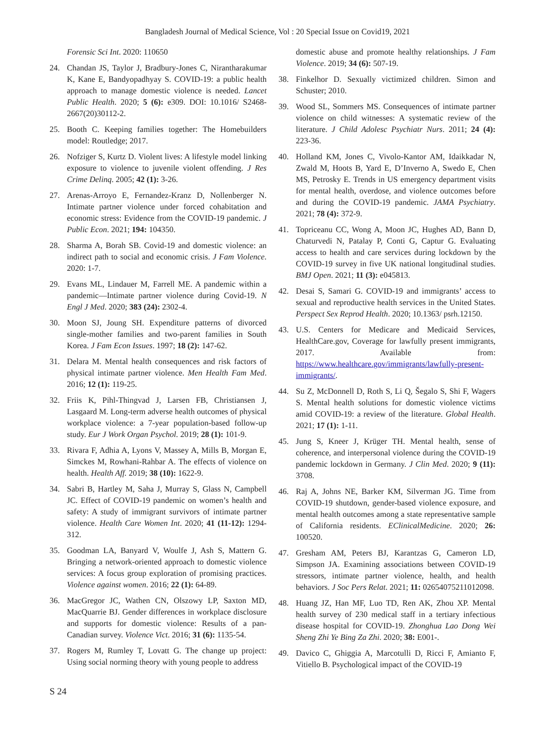Bangladesh Journal of Medical Science, Vol : 20 Special Issue on Covid19, 2021
Forensic Sci Int. 2020: 110650
24. Chandan JS, Taylor J, Bradbury-Jones C, Nirantharakumar K, Kane E, Bandyopadhyay S. COVID-19: a public health approach to manage domestic violence is needed. Lancet Public Health. 2020; 5 (6): e309. DOI: 10.1016/ S2468-2667(20)30112-2.
25. Booth C. Keeping families together: The Homebuilders model: Routledge; 2017.
26. Nofziger S, Kurtz D. Violent lives: A lifestyle model linking exposure to violence to juvenile violent offending. J Res Crime Delinq. 2005; 42 (1): 3-26.
27. Arenas-Arroyo E, Fernandez-Kranz D, Nollenberger N. Intimate partner violence under forced cohabitation and economic stress: Evidence from the COVID-19 pandemic. J Public Econ. 2021; 194: 104350.
28. Sharma A, Borah SB. Covid-19 and domestic violence: an indirect path to social and economic crisis. J Fam Violence. 2020: 1-7.
29. Evans ML, Lindauer M, Farrell ME. A pandemic within a pandemic—Intimate partner violence during Covid-19. N Engl J Med. 2020; 383 (24): 2302-4.
30. Moon SJ, Joung SH. Expenditure patterns of divorced single-mother families and two-parent families in South Korea. J Fam Econ Issues. 1997; 18 (2): 147-62.
31. Delara M. Mental health consequences and risk factors of physical intimate partner violence. Men Health Fam Med. 2016; 12 (1): 119-25.
32. Friis K, Pihl-Thingvad J, Larsen FB, Christiansen J, Lasgaard M. Long-term adverse health outcomes of physical workplace violence: a 7-year population-based follow-up study. Eur J Work Organ Psychol. 2019; 28 (1): 101-9.
33. Rivara F, Adhia A, Lyons V, Massey A, Mills B, Morgan E, Simckes M, Rowhani-Rahbar A. The effects of violence on health. Health Aff. 2019; 38 (10): 1622-9.
34. Sabri B, Hartley M, Saha J, Murray S, Glass N, Campbell JC. Effect of COVID-19 pandemic on women’s health and safety: A study of immigrant survivors of intimate partner violence. Health Care Women Int. 2020; 41 (11-12): 1294-312.
35. Goodman LA, Banyard V, Woulfe J, Ash S, Mattern G. Bringing a network-oriented approach to domestic violence services: A focus group exploration of promising practices. Violence against women. 2016; 22 (1): 64-89.
36. MacGregor JC, Wathen CN, Olszowy LP, Saxton MD, MacQuarrie BJ. Gender differences in workplace disclosure and supports for domestic violence: Results of a pan-Canadian survey. Violence Vict. 2016; 31 (6): 1135-54.
37. Rogers M, Rumley T, Lovatt G. The change up project: Using social norming theory with young people to address
domestic abuse and promote healthy relationships. J Fam Violence. 2019; 34 (6): 507-19.
38. Finkelhor D. Sexually victimized children. Simon and Schuster; 2010.
39. Wood SL, Sommers MS. Consequences of intimate partner violence on child witnesses: A systematic review of the literature. J Child Adolesc Psychiatr Nurs. 2011; 24 (4): 223-36.
40. Holland KM, Jones C, Vivolo-Kantor AM, Idaikkadar N, Zwald M, Hoots B, Yard E, D’Inverno A, Swedo E, Chen MS, Petrosky E. Trends in US emergency department visits for mental health, overdose, and violence outcomes before and during the COVID-19 pandemic. JAMA Psychiatry. 2021; 78 (4): 372-9.
41. Topriceanu CC, Wong A, Moon JC, Hughes AD, Bann D, Chaturvedi N, Patalay P, Conti G, Captur G. Evaluating access to health and care services during lockdown by the COVID-19 survey in five UK national longitudinal studies. BMJ Open. 2021; 11 (3): e045813.
42. Desai S, Samari G. COVID-19 and immigrants’ access to sexual and reproductive health services in the United States. Perspect Sex Reprod Health. 2020; 10.1363/ psrh.12150.
43. U.S. Centers for Medicare and Medicaid Services, HealthCare.gov, Coverage for lawfully present immigrants, 2017. Available from: https://www.healthcare.gov/immigrants/lawfully-present-immigrants/.
44. Su Z, McDonnell D, Roth S, Li Q, Šegalo S, Shi F, Wagers S. Mental health solutions for domestic violence victims amid COVID-19: a review of the literature. Global Health. 2021; 17 (1): 1-11.
45. Jung S, Kneer J, Krüger TH. Mental health, sense of coherence, and interpersonal violence during the COVID-19 pandemic lockdown in Germany. J Clin Med. 2020; 9 (11): 3708.
46. Raj A, Johns NE, Barker KM, Silverman JG. Time from COVID-19 shutdown, gender-based violence exposure, and mental health outcomes among a state representative sample of California residents. EClinicalMedicine. 2020; 26: 100520.
47. Gresham AM, Peters BJ, Karantzas G, Cameron LD, Simpson JA. Examining associations between COVID-19 stressors, intimate partner violence, health, and health behaviors. J Soc Pers Relat. 2021; 11: 02654075211012098.
48. Huang JZ, Han MF, Luo TD, Ren AK, Zhou XP. Mental health survey of 230 medical staff in a tertiary infectious disease hospital for COVID-19. Zhonghua Lao Dong Wei Sheng Zhi Ye Bing Za Zhi. 2020; 38: E001-.
49. Davico C, Ghiggia A, Marcotulli D, Ricci F, Amianto F, Vitiello B. Psychological impact of the COVID-19
S 24